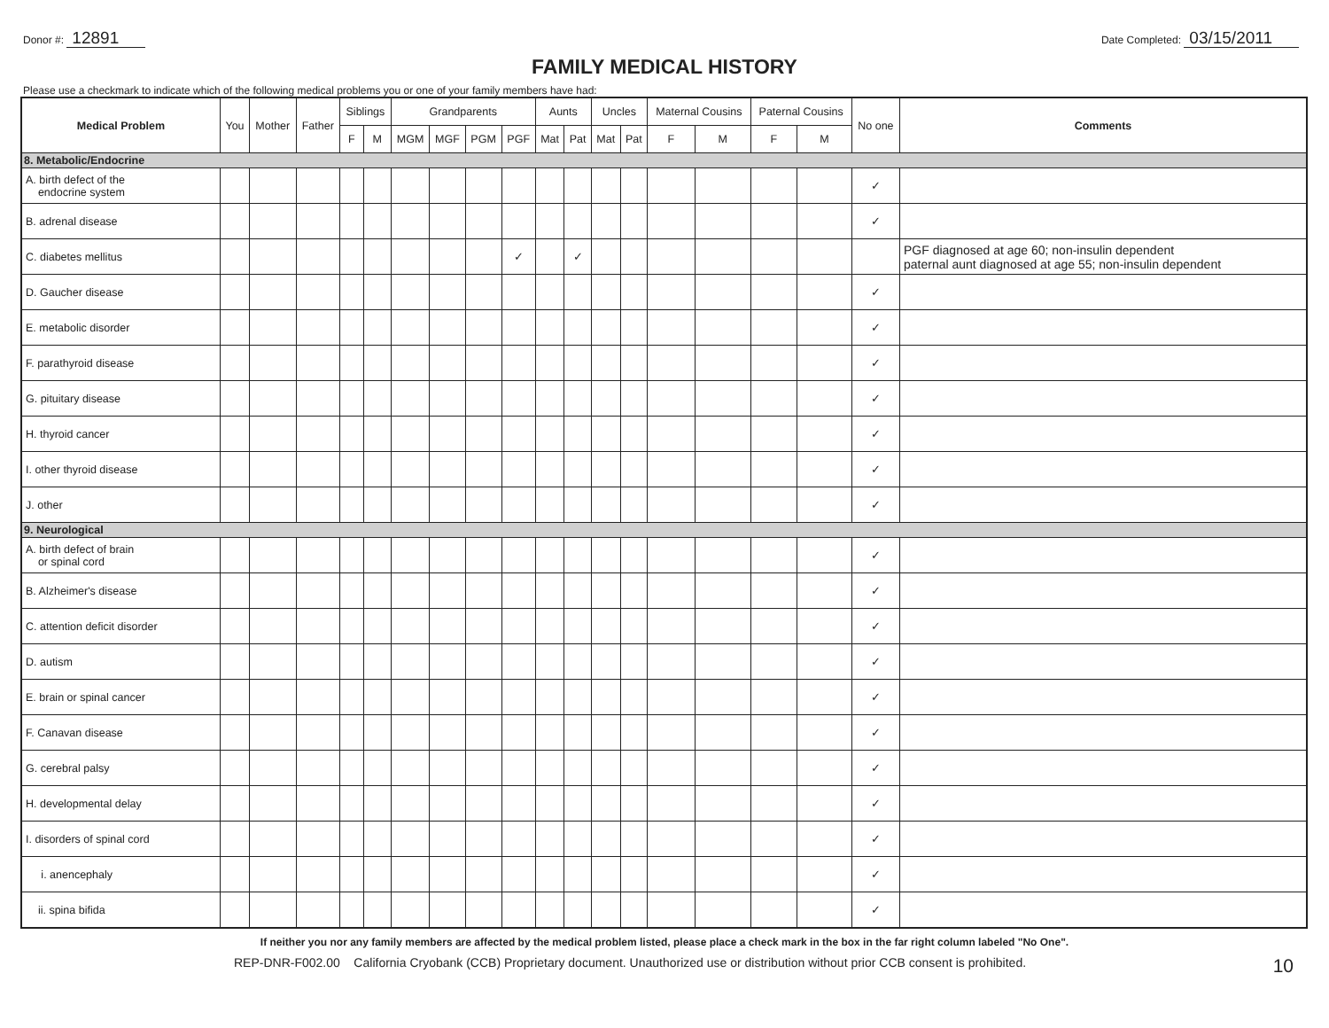Donor #: 12891
Date Completed: 03/15/2011
FAMILY MEDICAL HISTORY
Please use a checkmark to indicate which of the following medical problems you or one of your family members have had:
| Medical Problem | You | Mother | Father | Siblings | | Grandparents | | | | Aunts | | Uncles | | Maternal Cousins | | Paternal Cousins | | No one | Comments |
| --- | --- | --- | --- | --- | --- | --- | --- | --- | --- | --- | --- | --- | --- | --- | --- | --- | --- | --- | --- |
| | | | | F | M | MGM | MGF | PGM | PGF | Mat | Pat | Mat | Pat | F | M | F | M | | |
| 8. Metabolic/Endocrine | | | | | | | | | | | | | | | | | | | |
| A. birth defect of the endocrine system | | | | | | | | | | | | | | | | | | ✓ | |
| B. adrenal disease | | | | | | | | | | | | | | | | | | ✓ | |
| C. diabetes mellitus | | | | | | | | | ✓ | | ✓ | | | | | | | | PGF diagnosed at age 60; non-insulin dependent paternal aunt diagnosed at age 55; non-insulin dependent |
| D. Gaucher disease | | | | | | | | | | | | | | | | | | ✓ | |
| E. metabolic disorder | | | | | | | | | | | | | | | | | | ✓ | |
| F. parathyroid disease | | | | | | | | | | | | | | | | | | ✓ | |
| G. pituitary disease | | | | | | | | | | | | | | | | | | ✓ | |
| H. thyroid cancer | | | | | | | | | | | | | | | | | | ✓ | |
| I. other thyroid disease | | | | | | | | | | | | | | | | | | ✓ | |
| J. other | | | | | | | | | | | | | | | | | | ✓ | |
| 9. Neurological | | | | | | | | | | | | | | | | | | | |
| A. birth defect of brain or spinal cord | | | | | | | | | | | | | | | | | | ✓ | |
| B. Alzheimer's disease | | | | | | | | | | | | | | | | | | ✓ | |
| C. attention deficit disorder | | | | | | | | | | | | | | | | | | ✓ | |
| D. autism | | | | | | | | | | | | | | | | | | ✓ | |
| E. brain or spinal cancer | | | | | | | | | | | | | | | | | | ✓ | |
| F. Canavan disease | | | | | | | | | | | | | | | | | | ✓ | |
| G. cerebral palsy | | | | | | | | | | | | | | | | | | ✓ | |
| H. developmental delay | | | | | | | | | | | | | | | | | | ✓ | |
| I. disorders of spinal cord | | | | | | | | | | | | | | | | | | ✓ | |
| i. anencephaly | | | | | | | | | | | | | | | | | | ✓ | |
| ii. spina bifida | | | | | | | | | | | | | | | | | | ✓ | |
If neither you nor any family members are affected by the medical problem listed, please place a check mark in the box in the far right column labeled "No One".
REP-DNR-F002.00 California Cryobank (CCB) Proprietary document. Unauthorized use or distribution without prior CCB consent is prohibited. 10